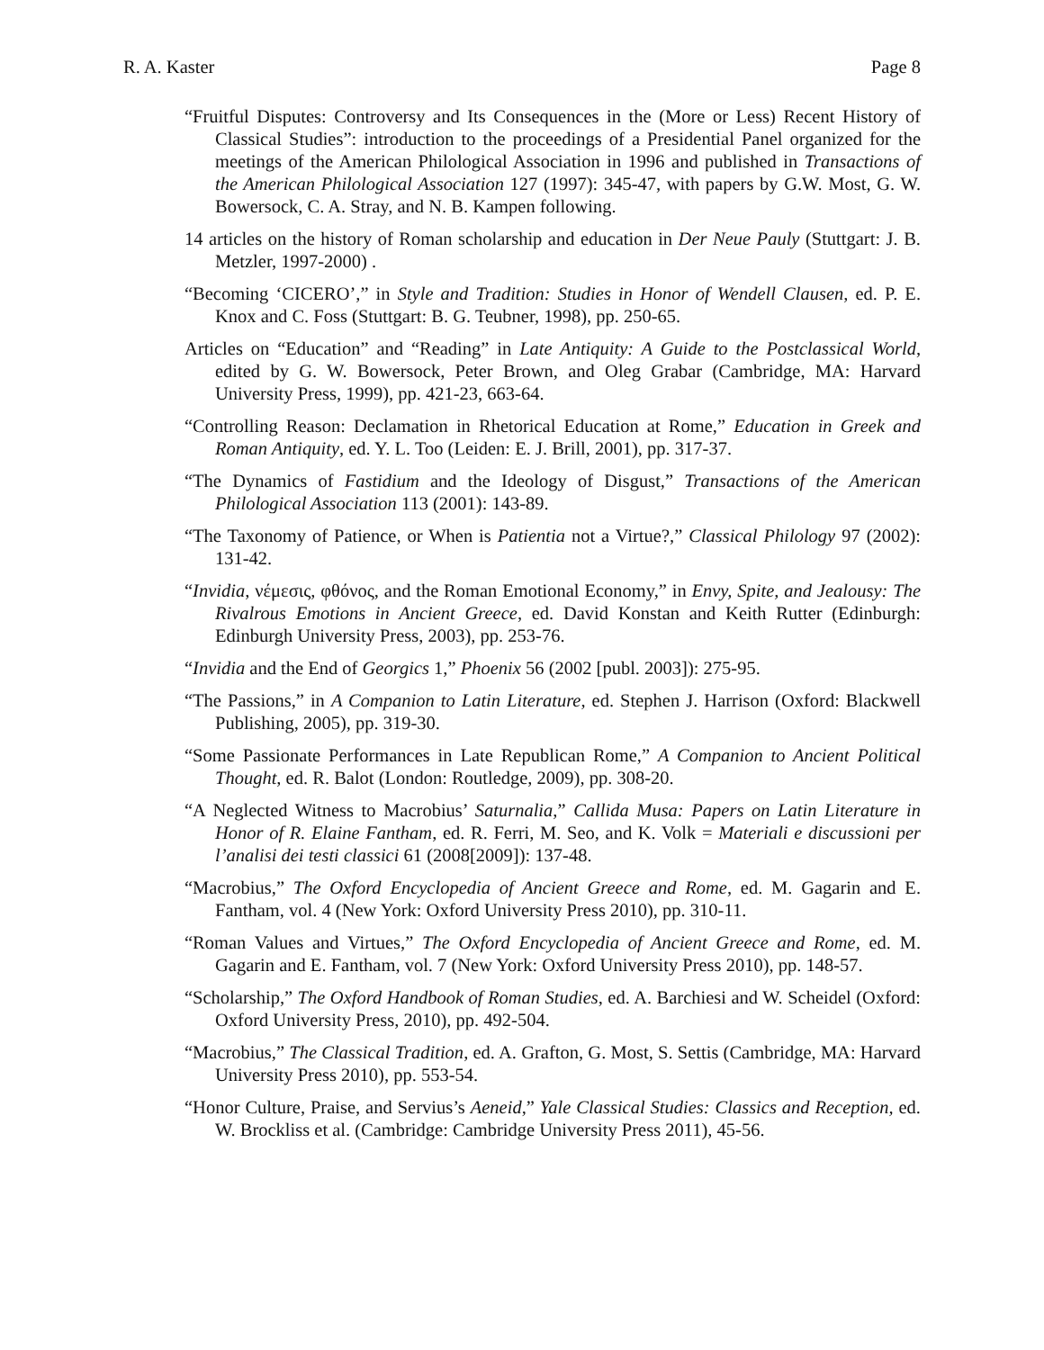R. A. Kaster Page 8
“Fruitful Disputes: Controversy and Its Consequences in the (More or Less) Recent History of Classical Studies”: introduction to the proceedings of a Presidential Panel organized for the meetings of the American Philological Association in 1996 and published in Transactions of the American Philological Association 127 (1997): 345-47, with papers by G.W. Most, G. W. Bowersock, C. A. Stray, and N. B. Kampen following.
14 articles on the history of Roman scholarship and education in Der Neue Pauly (Stuttgart: J. B. Metzler, 1997-2000) .
“Becoming ‘CICERO’,” in Style and Tradition: Studies in Honor of Wendell Clausen, ed. P. E. Knox and C. Foss (Stuttgart: B. G. Teubner, 1998), pp. 250-65.
Articles on “Education” and “Reading” in Late Antiquity: A Guide to the Postclassical World, edited by G. W. Bowersock, Peter Brown, and Oleg Grabar (Cambridge, MA: Harvard University Press, 1999), pp. 421-23, 663-64.
“Controlling Reason: Declamation in Rhetorical Education at Rome,” Education in Greek and Roman Antiquity, ed. Y. L. Too (Leiden: E. J. Brill, 2001), pp. 317-37.
“The Dynamics of Fastidium and the Ideology of Disgust,” Transactions of the American Philological Association 113 (2001): 143-89.
“The Taxonomy of Patience, or When is Patientia not a Virtue?,” Classical Philology 97 (2002): 131-42.
“Invidia, νέμεσις, φθόνος, and the Roman Emotional Economy,” in Envy, Spite, and Jealousy: The Rivalrous Emotions in Ancient Greece, ed. David Konstan and Keith Rutter (Edinburgh: Edinburgh University Press, 2003), pp. 253-76.
“Invidia and the End of Georgics 1,” Phoenix 56 (2002 [publ. 2003]): 275-95.
“The Passions,” in A Companion to Latin Literature, ed. Stephen J. Harrison (Oxford: Blackwell Publishing, 2005), pp. 319-30.
“Some Passionate Performances in Late Republican Rome,” A Companion to Ancient Political Thought, ed. R. Balot (London: Routledge, 2009), pp. 308-20.
“A Neglected Witness to Macrobius’ Saturnalia,” Callida Musa: Papers on Latin Literature in Honor of R. Elaine Fantham, ed. R. Ferri, M. Seo, and K. Volk = Materiali e discussioni per l’analisi dei testi classici 61 (2008[2009]): 137-48.
“Macrobius,” The Oxford Encyclopedia of Ancient Greece and Rome, ed. M. Gagarin and E. Fantham, vol. 4 (New York: Oxford University Press 2010), pp. 310-11.
“Roman Values and Virtues,” The Oxford Encyclopedia of Ancient Greece and Rome, ed. M. Gagarin and E. Fantham, vol. 7 (New York: Oxford University Press 2010), pp. 148-57.
“Scholarship,” The Oxford Handbook of Roman Studies, ed. A. Barchiesi and W. Scheidel (Oxford: Oxford University Press, 2010), pp. 492-504.
“Macrobius,” The Classical Tradition, ed. A. Grafton, G. Most, S. Settis (Cambridge, MA: Harvard University Press 2010), pp. 553-54.
“Honor Culture, Praise, and Servius’s Aeneid,” Yale Classical Studies: Classics and Reception, ed. W. Brockliss et al. (Cambridge: Cambridge University Press 2011), 45-56.